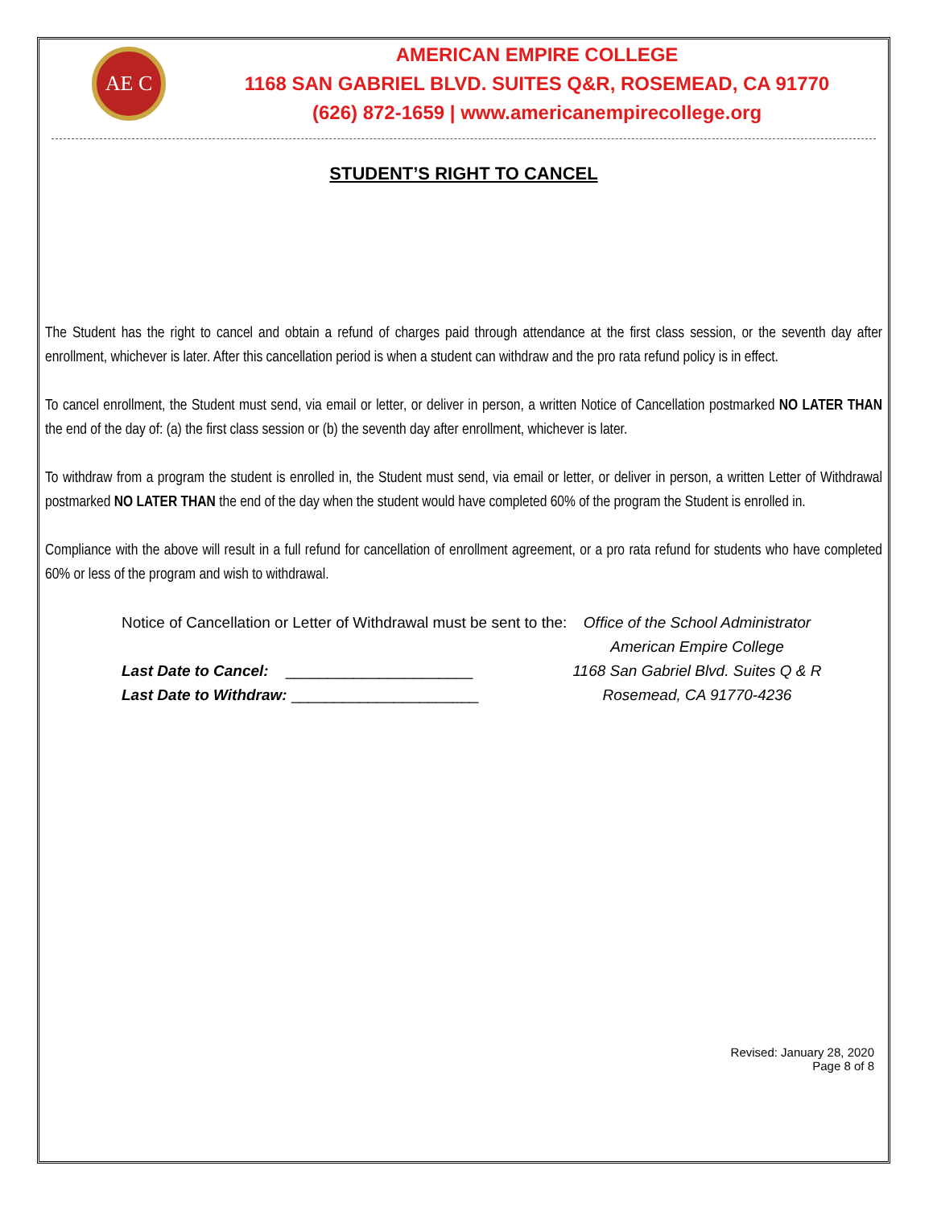AE C
AMERICAN EMPIRE COLLEGE
1168 SAN GABRIEL BLVD. SUITES Q&R, ROSEMEAD, CA 91770
(626) 872-1659 | www.americanempirecollege.org
STUDENT’S RIGHT TO CANCEL
The Student has the right to cancel and obtain a refund of charges paid through attendance at the first class session, or the seventh day after enrollment, whichever is later. After this cancellation period is when a student can withdraw and the pro rata refund policy is in effect.
To cancel enrollment, the Student must send, via email or letter, or deliver in person, a written Notice of Cancellation postmarked NO LATER THAN the end of the day of: (a) the first class session or (b) the seventh day after enrollment, whichever is later.
To withdraw from a program the student is enrolled in, the Student must send, via email or letter, or deliver in person, a written Letter of Withdrawal postmarked NO LATER THAN the end of the day when the student would have completed 60% of the program the Student is enrolled in.
Compliance with the above will result in a full refund for cancellation of enrollment agreement, or a pro rata refund for students who have completed 60% or less of the program and wish to withdrawal.
Notice of Cancellation or Letter of Withdrawal must be sent to the:
Last Date to Cancel: ______________________
Last Date to Withdraw: ______________________
Office of the School Administrator
American Empire College
1168 San Gabriel Blvd. Suites Q & R
Rosemead, CA 91770-4236
Revised: January 28, 2020
Page 8 of 8